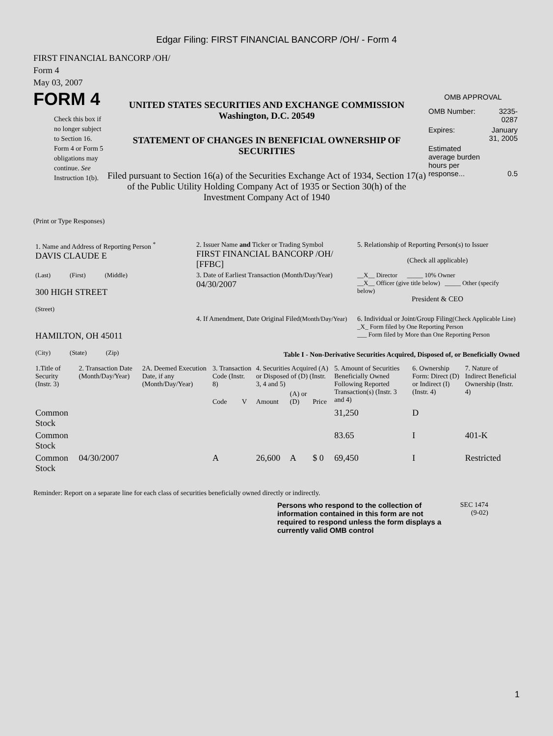Edgar Filing: FIRST FINANCIAL BANCORP /OH/ - Form 4
FIRST FINANCIAL BANCORP /OH/
Form 4
May 03, 2007
FORM 4
Check this box if no longer subject to Section 16. Form 4 or Form 5 obligations may continue. See Instruction 1(b).
UNITED STATES SECURITIES AND EXCHANGE COMMISSION
Washington, D.C. 20549
STATEMENT OF CHANGES IN BENEFICIAL OWNERSHIP OF SECURITIES
Filed pursuant to Section 16(a) of the Securities Exchange Act of 1934, Section 17(a) of the Public Utility Holding Company Act of 1935 or Section 30(h) of the Investment Company Act of 1940
OMB APPROVAL
| OMB Number: | 3235-0287 |
| Expires: | January 31, 2005 |
| Estimated average burden hours per response... | 0.5 |
(Print or Type Responses)
| 1. Name and Address of Reporting Person <sup>*</sup> DAVIS CLAUDE E | 2. Issuer Name and Ticker or Trading Symbol FIRST FINANCIAL BANCORP /OH/ [FFBC] | 5. Relationship of Reporting Person(s) to Issuer (Check all applicable) |
| (Last) (First) (Middle) 300 HIGH STREET (Street) | 3. Date of Earliest Transaction (Month/Day/Year) 04/30/2007 | __X__ Director _____ 10% Owner __X__ Officer (give title below) _____ Other (specify below) President & CEO |
| HAMILTON, OH 45011 (City) (State) (Zip) | 4. If Amendment, Date Original Filed (Month/Day/Year) | 6. Individual or Joint/Group Filing (Check Applicable Line) _X_ Form filed by One Reporting Person ___ Form filed by More than One Reporting Person |
Table I - Non-Derivative Securities Acquired, Disposed of, or Beneficially Owned
| 1.Title of Security (Instr. 3) | 2. Transaction Date (Month/Day/Year) | 2A. Deemed Execution Date, if any (Month/Day/Year) | 3. Transaction Code (Instr. 8) | | 4. Securities Acquired (A) or Disposed of (D) (Instr. 3, 4 and 5) | | | 5. Amount of Securities Beneficially Owned Following Reported Transaction(s) (Instr. 3 and 4) | 6. Ownership Form: Direct (D) or Indirect (I) (Instr. 4) | 7. Nature of Indirect Beneficial Ownership (Instr. 4) |
| --- | --- | --- | --- | --- | --- | --- | --- | --- | --- | --- |
| | | | Code | V | Amount | (A) or (D) | Price | | | |
| Common Stock | | | | | | | | 31,250 | D | |
| Common Stock | | | | | | | | 83.65 | I | 401-K |
| Common Stock | 04/30/2007 | | A | | 26,600 | A | $ 0 | 69,450 | I | Restricted |
Reminder: Report on a separate line for each class of securities beneficially owned directly or indirectly.
Persons who respond to the collection of information contained in this form are not required to respond unless the form displays a currently valid OMB control
SEC 1474
(9-02)
1